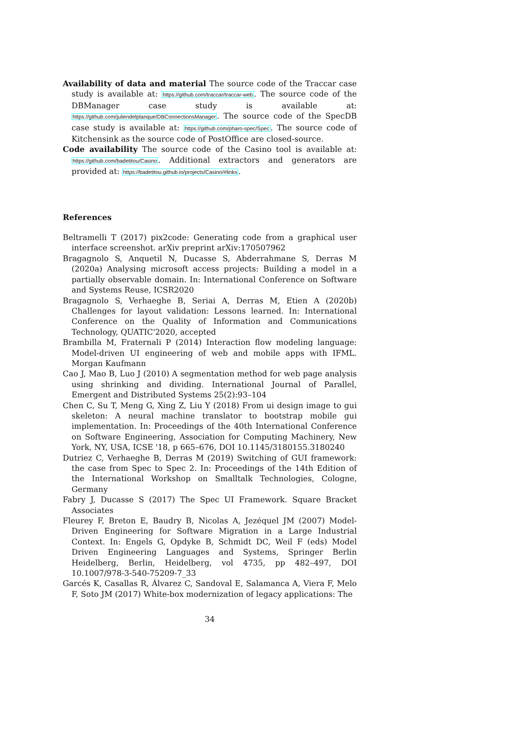Availability of data and material The source code of the Traccar case study is available at: https://github.com/traccar/traccar-web. The source code of the DBManager case study is available at: https://github.com/juliendelplanque/DBConnectionsManager. The source code of the SpecDB case study is available at: https://github.com/pharo-spec/Spec. The source code of Kitchensink as the source code of PostOffice are closed-source.
Code availability The source code of the Casino tool is available at: https://github.com/badetitou/Casino. Additional extractors and generators are provided at: https://badetitou.github.io/projects/Casino/#links.
References
Beltramelli T (2017) pix2code: Generating code from a graphical user interface screenshot. arXiv preprint arXiv:170507962
Bragagnolo S, Anquetil N, Ducasse S, Abderrahmane S, Derras M (2020a) Analysing microsoft access projects: Building a model in a partially observable domain. In: International Conference on Software and Systems Reuse, ICSR2020
Bragagnolo S, Verhaeghe B, Seriai A, Derras M, Etien A (2020b) Challenges for layout validation: Lessons learned. In: International Conference on the Quality of Information and Communications Technology, QUATIC'2020, accepted
Brambilla M, Fraternali P (2014) Interaction flow modeling language: Model-driven UI engineering of web and mobile apps with IFML. Morgan Kaufmann
Cao J, Mao B, Luo J (2010) A segmentation method for web page analysis using shrinking and dividing. International Journal of Parallel, Emergent and Distributed Systems 25(2):93–104
Chen C, Su T, Meng G, Xing Z, Liu Y (2018) From ui design image to gui skeleton: A neural machine translator to bootstrap mobile gui implementation. In: Proceedings of the 40th International Conference on Software Engineering, Association for Computing Machinery, New York, NY, USA, ICSE '18, p 665–676, DOI 10.1145/3180155.3180240
Dutriez C, Verhaeghe B, Derras M (2019) Switching of GUI framework: the case from Spec to Spec 2. In: Proceedings of the 14th Edition of the International Workshop on Smalltalk Technologies, Cologne, Germany
Fabry J, Ducasse S (2017) The Spec UI Framework. Square Bracket Associates
Fleurey F, Breton E, Baudry B, Nicolas A, Jezéquel JM (2007) Model-Driven Engineering for Software Migration in a Large Industrial Context. In: Engels G, Opdyke B, Schmidt DC, Weil F (eds) Model Driven Engineering Languages and Systems, Springer Berlin Heidelberg, Berlin, Heidelberg, vol 4735, pp 482–497, DOI 10.1007/978-3-540-75209-7_33
Garcés K, Casallas R, Álvarez C, Sandoval E, Salamanca A, Viera F, Melo F, Soto JM (2017) White-box modernization of legacy applications: The
34